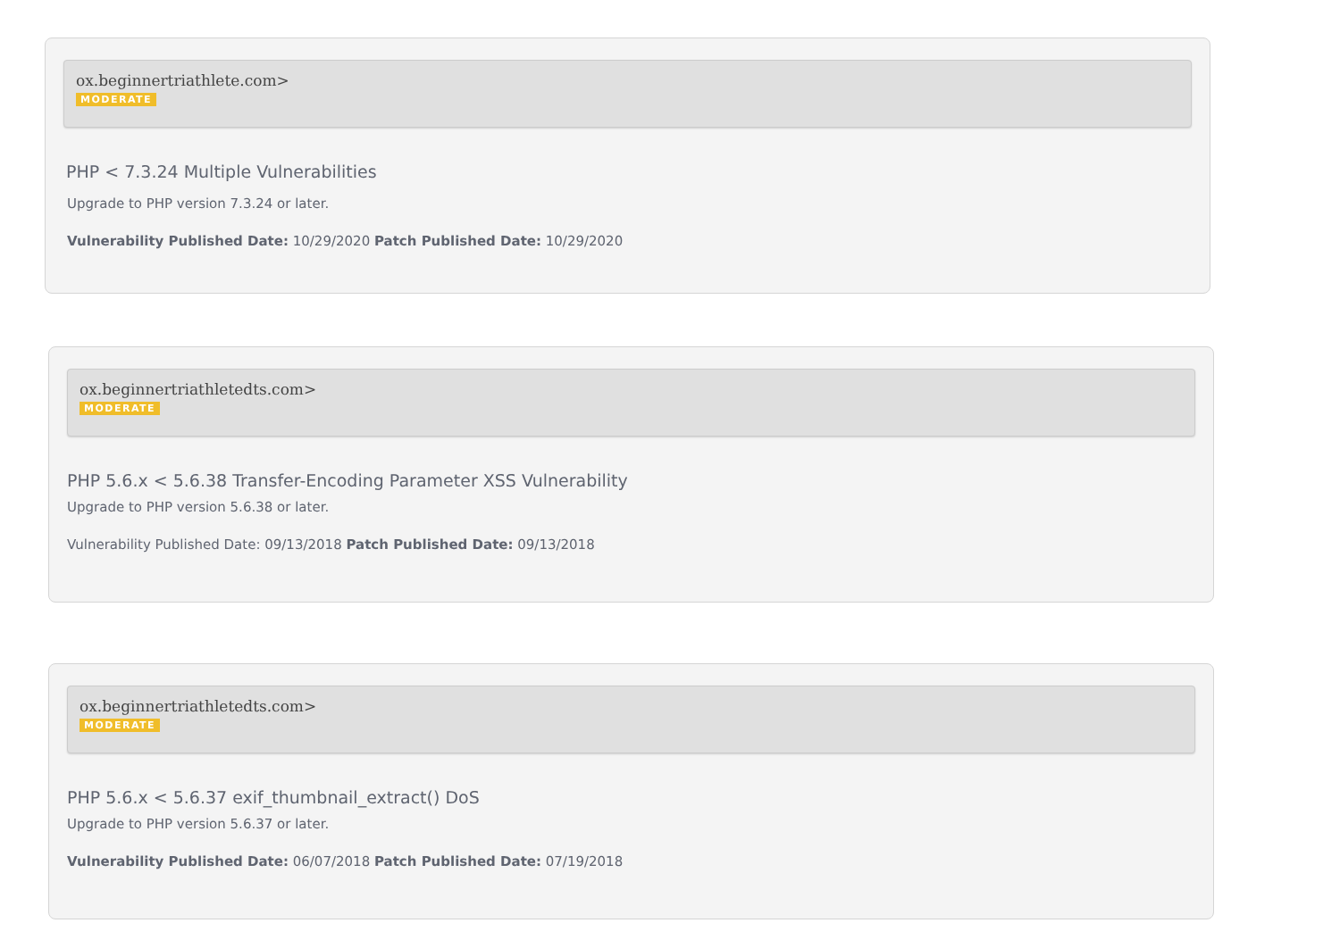ox.beginnertriathlete.com>
MODERATE
PHP < 7.3.24 Multiple Vulnerabilities
Upgrade to PHP version 7.3.24 or later.
Vulnerability Published Date: 10/29/2020 Patch Published Date: 10/29/2020
ox.beginnertriathletedts.com>
MODERATE
PHP 5.6.x < 5.6.38 Transfer-Encoding Parameter XSS Vulnerability
Upgrade to PHP version 5.6.38 or later.
Vulnerability Published Date: 09/13/2018 Patch Published Date: 09/13/2018
ox.beginnertriathletedts.com>
MODERATE
PHP 5.6.x < 5.6.37 exif_thumbnail_extract() DoS
Upgrade to PHP version 5.6.37 or later.
Vulnerability Published Date: 06/07/2018 Patch Published Date: 07/19/2018